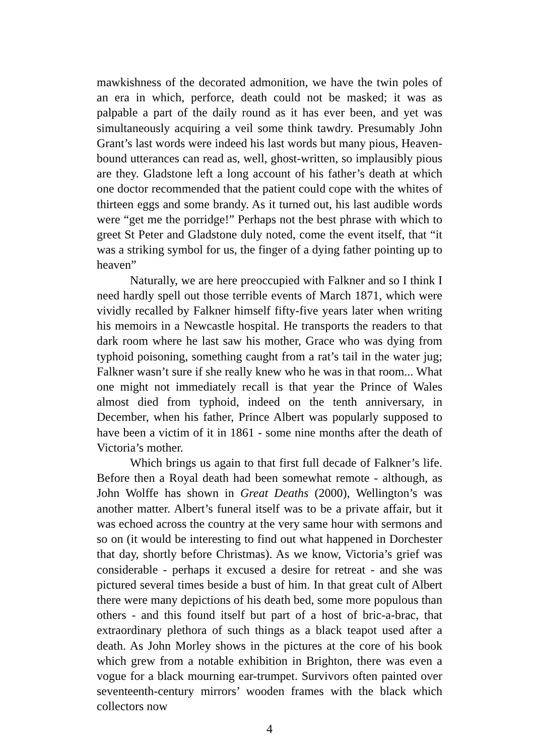mawkishness of the decorated admonition, we have the twin poles of an era in which, perforce, death could not be masked; it was as palpable a part of the daily round as it has ever been, and yet was simultaneously acquiring a veil some think tawdry. Presumably John Grant’s last words were indeed his last words but many pious, Heaven-bound utterances can read as, well, ghost-written, so implausibly pious are they. Gladstone left a long account of his father’s death at which one doctor recommended that the patient could cope with the whites of thirteen eggs and some brandy. As it turned out, his last audible words were “get me the porridge!” Perhaps not the best phrase with which to greet St Peter and Gladstone duly noted, come the event itself, that “it was a striking symbol for us, the finger of a dying father pointing up to heaven”
Naturally, we are here preoccupied with Falkner and so I think I need hardly spell out those terrible events of March 1871, which were vividly recalled by Falkner himself fifty-five years later when writing his memoirs in a Newcastle hospital. He transports the readers to that dark room where he last saw his mother, Grace who was dying from typhoid poisoning, something caught from a rat’s tail in the water jug; Falkner wasn’t sure if she really knew who he was in that room... What one might not immediately recall is that year the Prince of Wales almost died from typhoid, indeed on the tenth anniversary, in December, when his father, Prince Albert was popularly supposed to have been a victim of it in 1861 - some nine months after the death of Victoria’s mother.
Which brings us again to that first full decade of Falkner’s life. Before then a Royal death had been somewhat remote - although, as John Wolffe has shown in Great Deaths (2000), Wellington’s was another matter. Albert’s funeral itself was to be a private affair, but it was echoed across the country at the very same hour with sermons and so on (it would be interesting to find out what happened in Dorchester that day, shortly before Christmas). As we know, Victoria’s grief was considerable - perhaps it excused a desire for retreat - and she was pictured several times beside a bust of him. In that great cult of Albert there were many depictions of his death bed, some more populous than others - and this found itself but part of a host of bric-a-brac, that extraordinary plethora of such things as a black teapot used after a death. As John Morley shows in the pictures at the core of his book which grew from a notable exhibition in Brighton, there was even a vogue for a black mourning ear-trumpet. Survivors often painted over seventeenth-century mirrors’ wooden frames with the black which collectors now
4